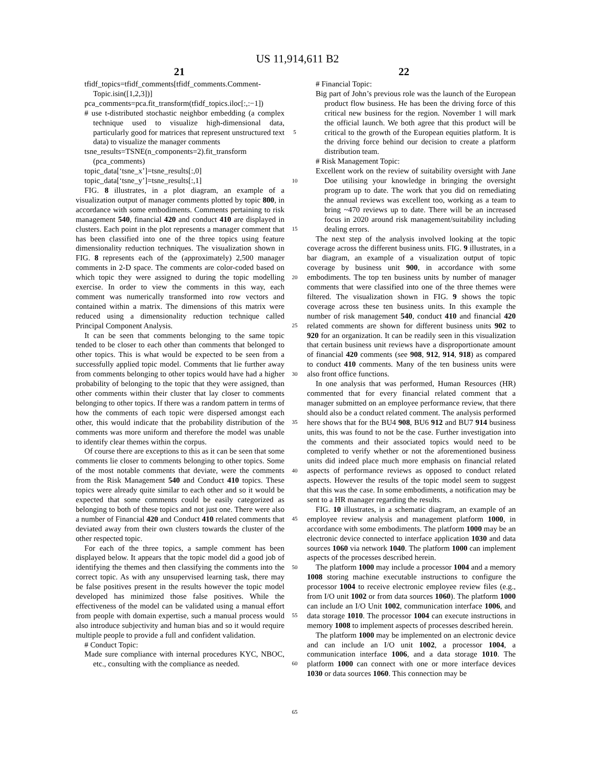US 11,914,611 B2
21 22
tfidf_topics=tfidf_comments[tfidf_comments.Comment-Topic.isin([1,2,3])]
pca_comments=pca.fit_transform(tfidf_topics.iloc[:,:−1])
# use t-distributed stochastic neighbor embedding (a complex technique used to visualize high-dimensional data, particularly good for matrices that represent unstructured text data) to visualize the manager comments
tsne_results=TSNE(n_components=2).fit_transform (pca_comments)
topic_data[‘tsne_x’]=tsne_results[:,0]
topic_data[‘tsne_y’]=tsne_results[:,1]
FIG. 8 illustrates, in a plot diagram, an example of a visualization output of manager comments plotted by topic 800, in accordance with some embodiments. Comments pertaining to risk management 540, financial 420 and conduct 410 are displayed in clusters. Each point in the plot represents a manager comment that has been classified into one of the three topics using feature dimensionality reduction techniques. The visualization shown in FIG. 8 represents each of the (approximately) 2,500 manager comments in 2-D space. The comments are color-coded based on which topic they were assigned to during the topic modelling exercise. In order to view the comments in this way, each comment was numerically transformed into row vectors and contained within a matrix. The dimensions of this matrix were reduced using a dimensionality reduction technique called Principal Component Analysis.
It can be seen that comments belonging to the same topic tended to be closer to each other than comments that belonged to other topics. This is what would be expected to be seen from a successfully applied topic model. Comments that lie further away from comments belonging to other topics would have had a higher probability of belonging to the topic that they were assigned, than other comments within their cluster that lay closer to comments belonging to other topics. If there was a random pattern in terms of how the comments of each topic were dispersed amongst each other, this would indicate that the probability distribution of the comments was more uniform and therefore the model was unable to identify clear themes within the corpus.
Of course there are exceptions to this as it can be seen that some comments lie closer to comments belonging to other topics. Some of the most notable comments that deviate, were the comments from the Risk Management 540 and Conduct 410 topics. These topics were already quite similar to each other and so it would be expected that some comments could be easily categorized as belonging to both of these topics and not just one. There were also a number of Financial 420 and Conduct 410 related comments that deviated away from their own clusters towards the cluster of the other respected topic.
For each of the three topics, a sample comment has been displayed below. It appears that the topic model did a good job of identifying the themes and then classifying the comments into the correct topic. As with any unsupervised learning task, there may be false positives present in the results however the topic model developed has minimized those false positives. While the effectiveness of the model can be validated using a manual effort from people with domain expertise, such a manual process would also introduce subjectivity and human bias and so it would require multiple people to provide a full and confident validation.
# Conduct Topic:
Made sure compliance with internal procedures KYC, NBOC, etc., consulting with the compliance as needed.
5
10
15
20
25
30
35
40
45
50
55
60
65
# Financial Topic:
Big part of John’s previous role was the launch of the European product flow business. He has been the driving force of this critical new business for the region. November 1 will mark the official launch. We both agree that this product will be critical to the growth of the European equities platform. It is the driving force behind our decision to create a platform distribution team.
# Risk Management Topic:
Excellent work on the review of suitability oversight with Jane Doe utilising your knowledge in bringing the oversight program up to date. The work that you did on remediating the annual reviews was excellent too, working as a team to bring ~470 reviews up to date. There will be an increased focus in 2020 around risk management/suitability including dealing errors.
The next step of the analysis involved looking at the topic coverage across the different business units. FIG. 9 illustrates, in a bar diagram, an example of a visualization output of topic coverage by business unit 900, in accordance with some embodiments. The top ten business units by number of manager comments that were classified into one of the three themes were filtered. The visualization shown in FIG. 9 shows the topic coverage across these ten business units. In this example the number of risk management 540, conduct 410 and financial 420 related comments are shown for different business units 902 to 920 for an organization. It can be readily seen in this visualization that certain business unit reviews have a disproportionate amount of financial 420 comments (see 908, 912, 914, 918) as compared to conduct 410 comments. Many of the ten business units were also front office functions.
In one analysis that was performed, Human Resources (HR) commented that for every financial related comment that a manager submitted on an employee performance review, that there should also be a conduct related comment. The analysis performed here shows that for the BU4 908, BU6 912 and BU7 914 business units, this was found to not be the case. Further investigation into the comments and their associated topics would need to be completed to verify whether or not the aforementioned business units did indeed place much more emphasis on financial related aspects of performance reviews as opposed to conduct related aspects. However the results of the topic model seem to suggest that this was the case. In some embodiments, a notification may be sent to a HR manager regarding the results.
FIG. 10 illustrates, in a schematic diagram, an example of an employee review analysis and management platform 1000, in accordance with some embodiments. The platform 1000 may be an electronic device connected to interface application 1030 and data sources 1060 via network 1040. The platform 1000 can implement aspects of the processes described herein.
The platform 1000 may include a processor 1004 and a memory 1008 storing machine executable instructions to configure the processor 1004 to receive electronic employee review files (e.g., from I/O unit 1002 or from data sources 1060). The platform 1000 can include an I/O Unit 1002, communication interface 1006, and data storage 1010. The processor 1004 can execute instructions in memory 1008 to implement aspects of processes described herein.
The platform 1000 may be implemented on an electronic device and can include an I/O unit 1002, a processor 1004, a communication interface 1006, and a data storage 1010. The platform 1000 can connect with one or more interface devices 1030 or data sources 1060. This connection may be